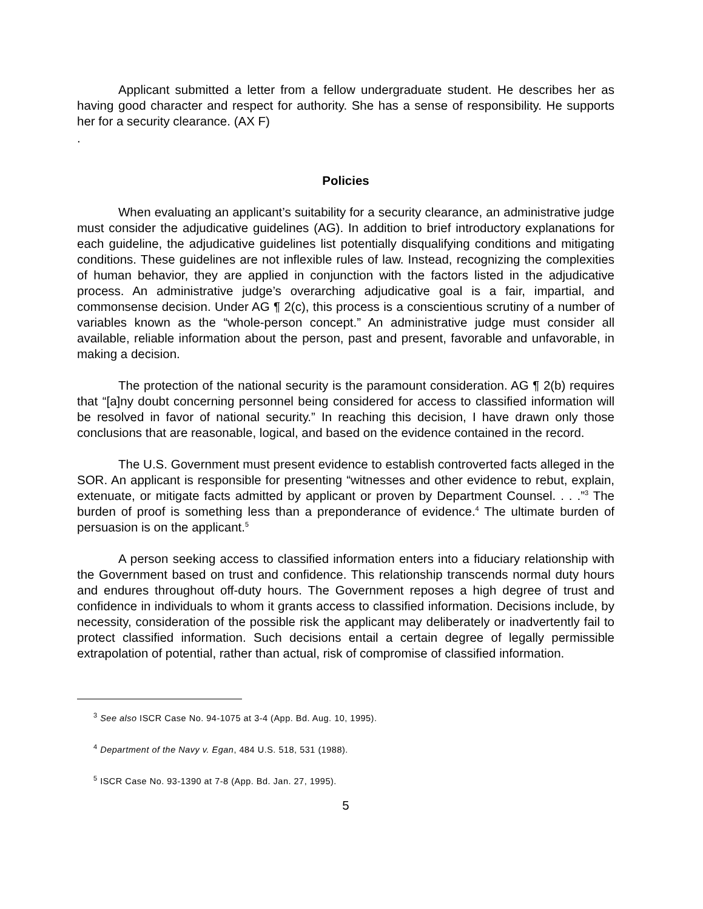Applicant submitted a letter from a fellow undergraduate student. He describes her as having good character and respect for authority. She has a sense of responsibility. He supports her for a security clearance. (AX F)
.
Policies
When evaluating an applicant’s suitability for a security clearance, an administrative judge must consider the adjudicative guidelines (AG). In addition to brief introductory explanations for each guideline, the adjudicative guidelines list potentially disqualifying conditions and mitigating conditions. These guidelines are not inflexible rules of law. Instead, recognizing the complexities of human behavior, they are applied in conjunction with the factors listed in the adjudicative process. An administrative judge’s overarching adjudicative goal is a fair, impartial, and commonsense decision. Under AG ¶ 2(c), this process is a conscientious scrutiny of a number of variables known as the “whole-person concept.” An administrative judge must consider all available, reliable information about the person, past and present, favorable and unfavorable, in making a decision.
The protection of the national security is the paramount consideration. AG ¶ 2(b) requires that “[a]ny doubt concerning personnel being considered for access to classified information will be resolved in favor of national security.” In reaching this decision, I have drawn only those conclusions that are reasonable, logical, and based on the evidence contained in the record.
The U.S. Government must present evidence to establish controverted facts alleged in the SOR. An applicant is responsible for presenting “witnesses and other evidence to rebut, explain, extenuate, or mitigate facts admitted by applicant or proven by Department Counsel. . . .”<sup>3</sup> The burden of proof is something less than a preponderance of evidence.<sup>4</sup> The ultimate burden of persuasion is on the applicant.<sup>5</sup>
A person seeking access to classified information enters into a fiduciary relationship with the Government based on trust and confidence. This relationship transcends normal duty hours and endures throughout off-duty hours. The Government reposes a high degree of trust and confidence in individuals to whom it grants access to classified information. Decisions include, by necessity, consideration of the possible risk the applicant may deliberately or inadvertently fail to protect classified information. Such decisions entail a certain degree of legally permissible extrapolation of potential, rather than actual, risk of compromise of classified information.
<sup>3</sup> See also ISCR Case No. 94-1075 at 3-4 (App. Bd. Aug. 10, 1995).
<sup>4</sup> Department of the Navy v. Egan, 484 U.S. 518, 531 (1988).
<sup>5</sup> ISCR Case No. 93-1390 at 7-8 (App. Bd. Jan. 27, 1995).
5